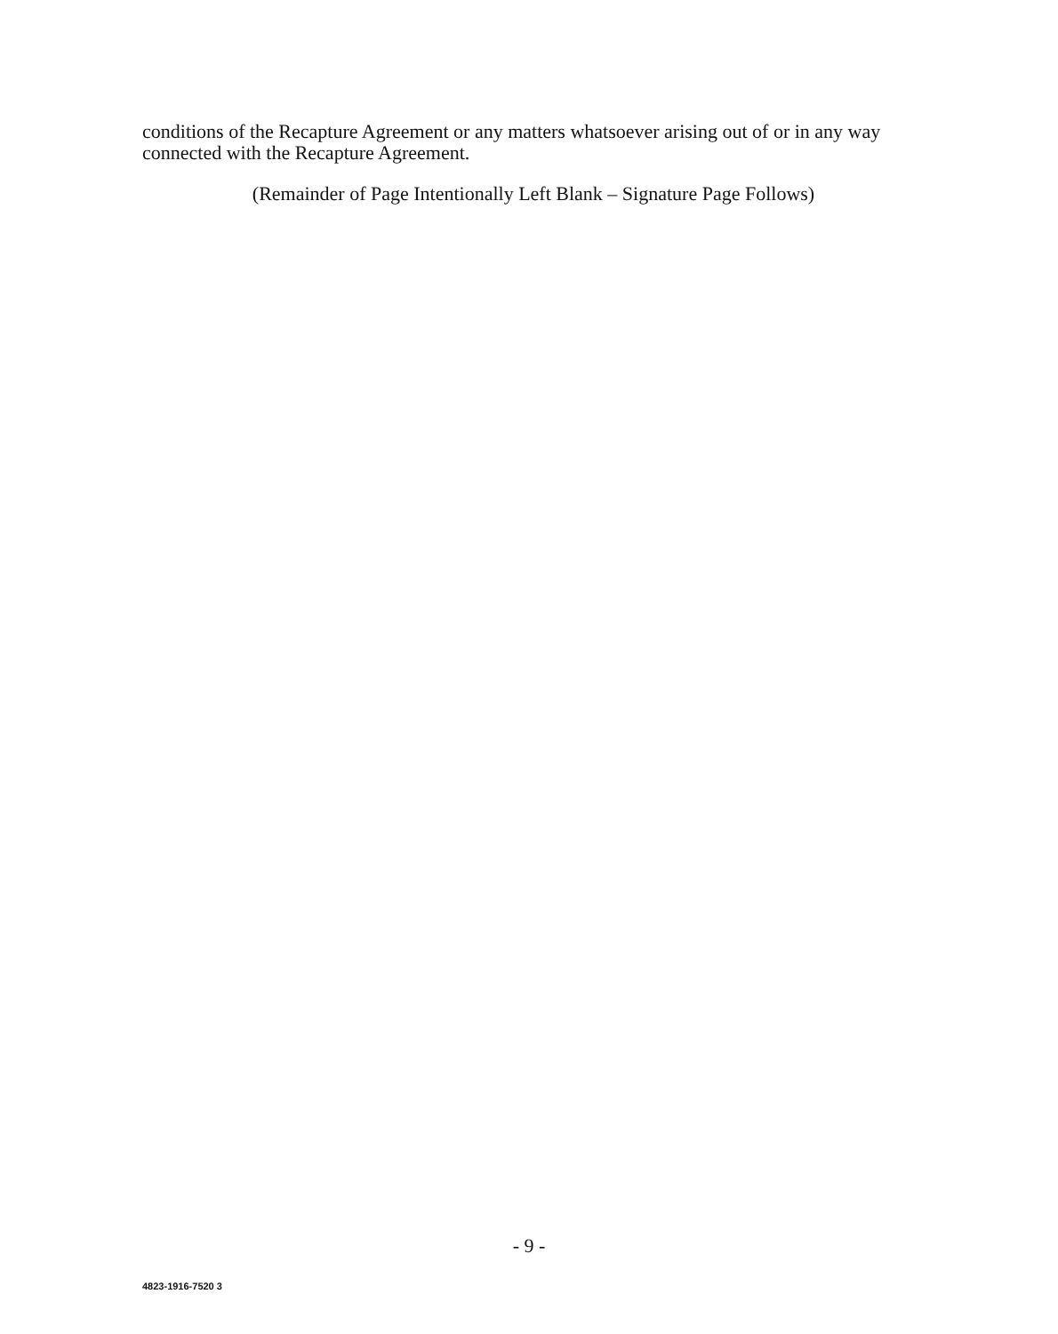conditions of the Recapture Agreement or any matters whatsoever arising out of or in any way connected with the Recapture Agreement.
(Remainder of Page Intentionally Left Blank – Signature Page Follows)
- 9 -
4823-1916-7520 3